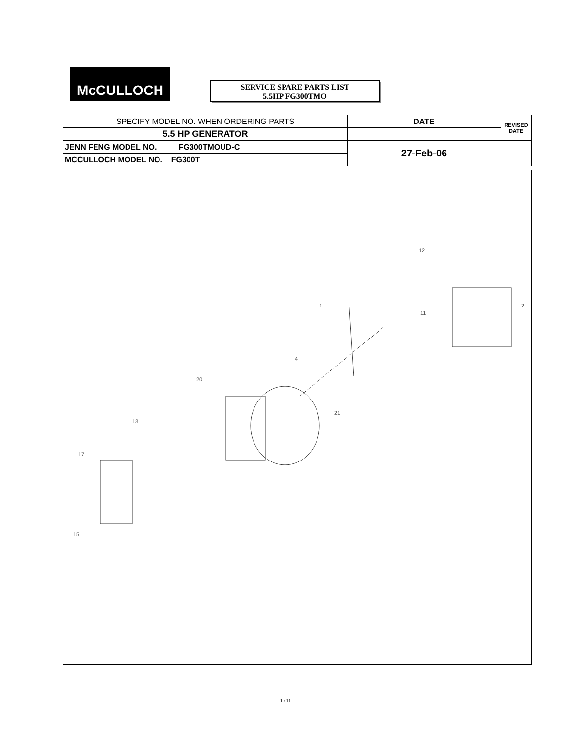McCULLOCH
SERVICE SPARE PARTS LIST
5.5HP FG300TMO
| SPECIFY MODEL NO. WHEN ORDERING PARTS | DATE | REVISED DATE |
| 5.5 HP GENERATOR | | |
| JENN FENG MODEL NO. FG300TMOUD-C | 27-Feb-06 | |
| MCCULLOCH MODEL NO. FG300T | | |
1 2
4
11
12
13
20
21
17
15
1 / 11